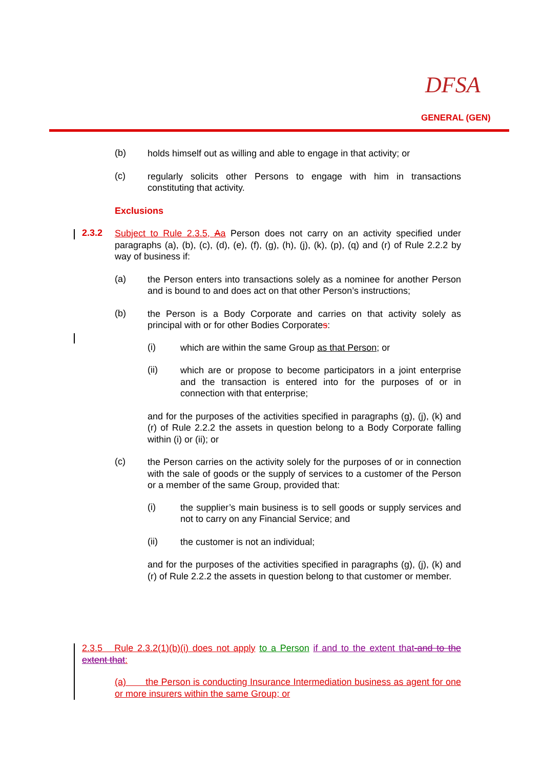DFSA
GENERAL (GEN)
(b)
holds himself out as willing and able to engage in that activity; or
(c)
regularly solicits other Persons to engage with him in transactions constituting that activity.
Exclusions
2.3.2
Subject to Rule 2.3.5, Aa Person does not carry on an activity specified under paragraphs (a), (b), (c), (d), (e), (f), (g), (h), (j), (k), (p), (q) and (r) of Rule 2.2.2 by way of business if:
(a)
the Person enters into transactions solely as a nominee for another Person and is bound to and does act on that other Person’s instructions;
(b)
the Person is a Body Corporate and carries on that activity solely as principal with or for other Bodies Corporates:
(i)
which are within the same Group as that Person; or
(ii)
which are or propose to become participators in a joint enterprise and the transaction is entered into for the purposes of or in connection with that enterprise;
and for the purposes of the activities specified in paragraphs (g), (j), (k) and (r) of Rule 2.2.2 the assets in question belong to a Body Corporate falling within (i) or (ii); or
(c)
the Person carries on the activity solely for the purposes of or in connection with the sale of goods or the supply of services to a customer of the Person or a member of the same Group, provided that:
(i)
the supplier’s main business is to sell goods or supply services and not to carry on any Financial Service; and
(ii)
the customer is not an individual;
and for the purposes of the activities specified in paragraphs (g), (j), (k) and (r) of Rule 2.2.2 the assets in question belong to that customer or member.
2.3.5 Rule 2.3.2(1)(b)(i) does not apply to a Person if and to the extent that-and to the extent that:
(a) the Person is conducting Insurance Intermediation business as agent for one or more insurers within the same Group; or